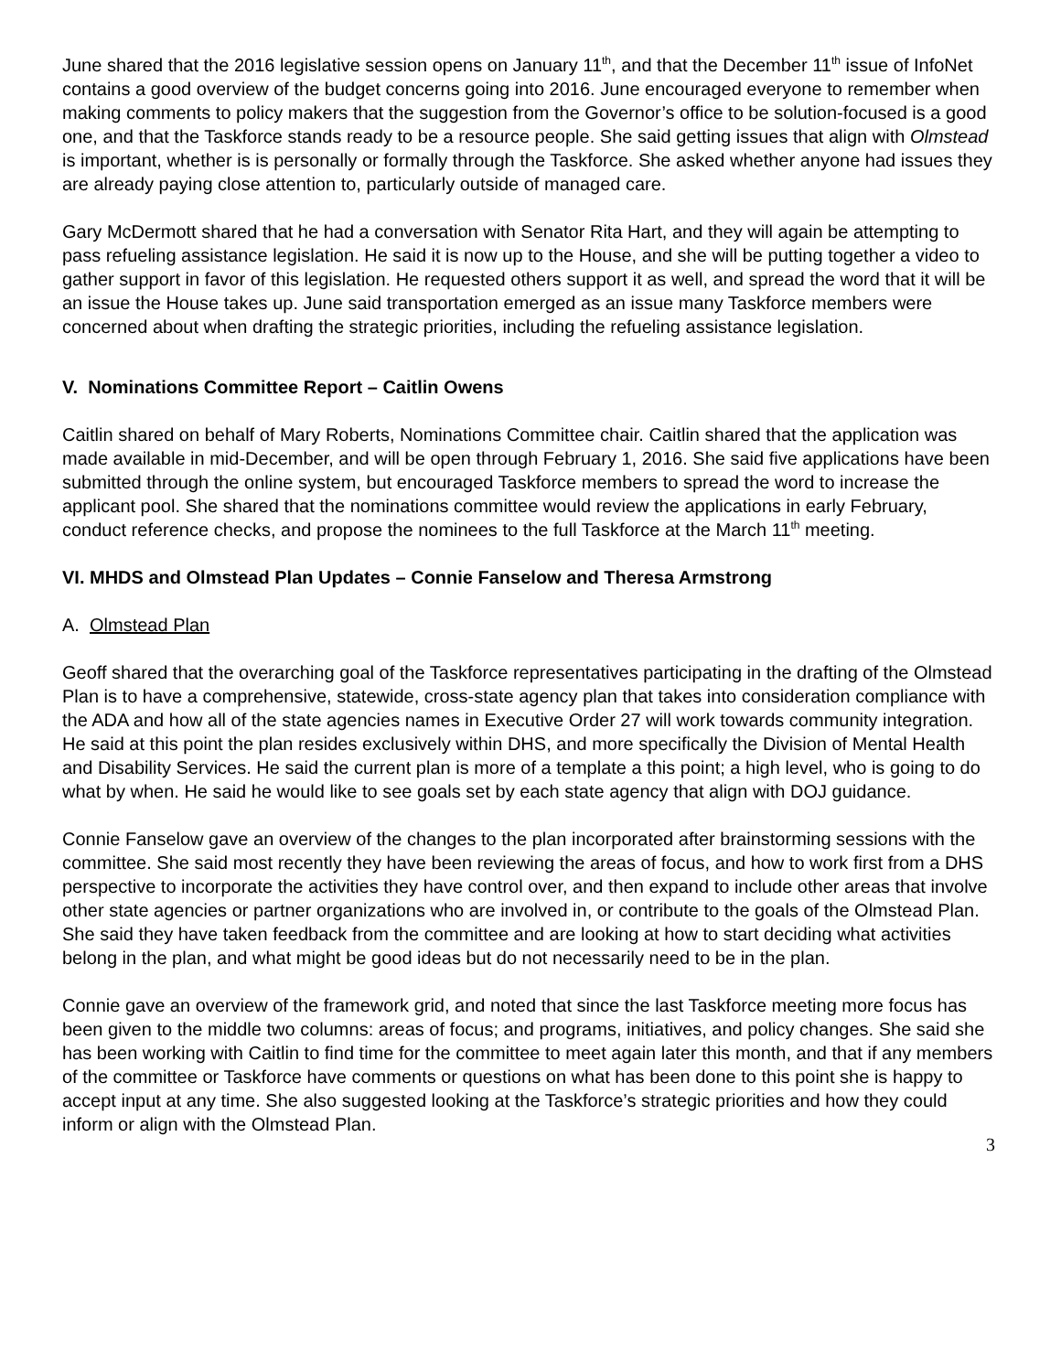June shared that the 2016 legislative session opens on January 11<sup>th</sup>, and that the December 11<sup>th</sup> issue of InfoNet contains a good overview of the budget concerns going into 2016. June encouraged everyone to remember when making comments to policy makers that the suggestion from the Governor’s office to be solution-focused is a good one, and that the Taskforce stands ready to be a resource people. She said getting issues that align with Olmstead is important, whether is is personally or formally through the Taskforce. She asked whether anyone had issues they are already paying close attention to, particularly outside of managed care.
Gary McDermott shared that he had a conversation with Senator Rita Hart, and they will again be attempting to pass refueling assistance legislation. He said it is now up to the House, and she will be putting together a video to gather support in favor of this legislation. He requested others support it as well, and spread the word that it will be an issue the House takes up. June said transportation emerged as an issue many Taskforce members were concerned about when drafting the strategic priorities, including the refueling assistance legislation.
V. Nominations Committee Report – Caitlin Owens
Caitlin shared on behalf of Mary Roberts, Nominations Committee chair. Caitlin shared that the application was made available in mid-December, and will be open through February 1, 2016. She said five applications have been submitted through the online system, but encouraged Taskforce members to spread the word to increase the applicant pool. She shared that the nominations committee would review the applications in early February, conduct reference checks, and propose the nominees to the full Taskforce at the March 11<sup>th</sup> meeting.
VI. MHDS and Olmstead Plan Updates – Connie Fanselow and Theresa Armstrong
A. Olmstead Plan
Geoff shared that the overarching goal of the Taskforce representatives participating in the drafting of the Olmstead Plan is to have a comprehensive, statewide, cross-state agency plan that takes into consideration compliance with the ADA and how all of the state agencies names in Executive Order 27 will work towards community integration. He said at this point the plan resides exclusively within DHS, and more specifically the Division of Mental Health and Disability Services. He said the current plan is more of a template a this point; a high level, who is going to do what by when. He said he would like to see goals set by each state agency that align with DOJ guidance.
Connie Fanselow gave an overview of the changes to the plan incorporated after brainstorming sessions with the committee. She said most recently they have been reviewing the areas of focus, and how to work first from a DHS perspective to incorporate the activities they have control over, and then expand to include other areas that involve other state agencies or partner organizations who are involved in, or contribute to the goals of the Olmstead Plan. She said they have taken feedback from the committee and are looking at how to start deciding what activities belong in the plan, and what might be good ideas but do not necessarily need to be in the plan.
Connie gave an overview of the framework grid, and noted that since the last Taskforce meeting more focus has been given to the middle two columns: areas of focus; and programs, initiatives, and policy changes. She said she has been working with Caitlin to find time for the committee to meet again later this month, and that if any members of the committee or Taskforce have comments or questions on what has been done to this point she is happy to accept input at any time. She also suggested looking at the Taskforce’s strategic priorities and how they could inform or align with the Olmstead Plan.
3